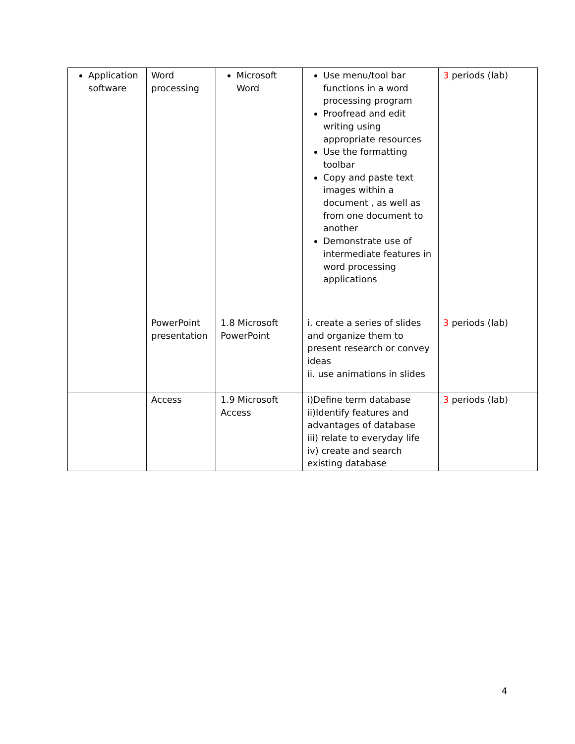| Application software | Word processing | Microsoft Word | Use menu/tool bar functions in a word processing program Proofread and edit writing using appropriate resources Use the formatting toolbar Copy and paste text images within a document , as well as from one document to another Demonstrate use of intermediate features in word processing applications | 3 periods (lab) |
| | PowerPoint presentation | 1.8 Microsoft PowerPoint | i. create a series of slides and organize them to present research or convey ideas ii. use animations in slides | 3 periods (lab) |
| | Access | 1.9 Microsoft Access | i)Define term database ii)Identify features and advantages of database iii) relate to everyday life iv) create and search existing database | 3 periods (lab) |
4